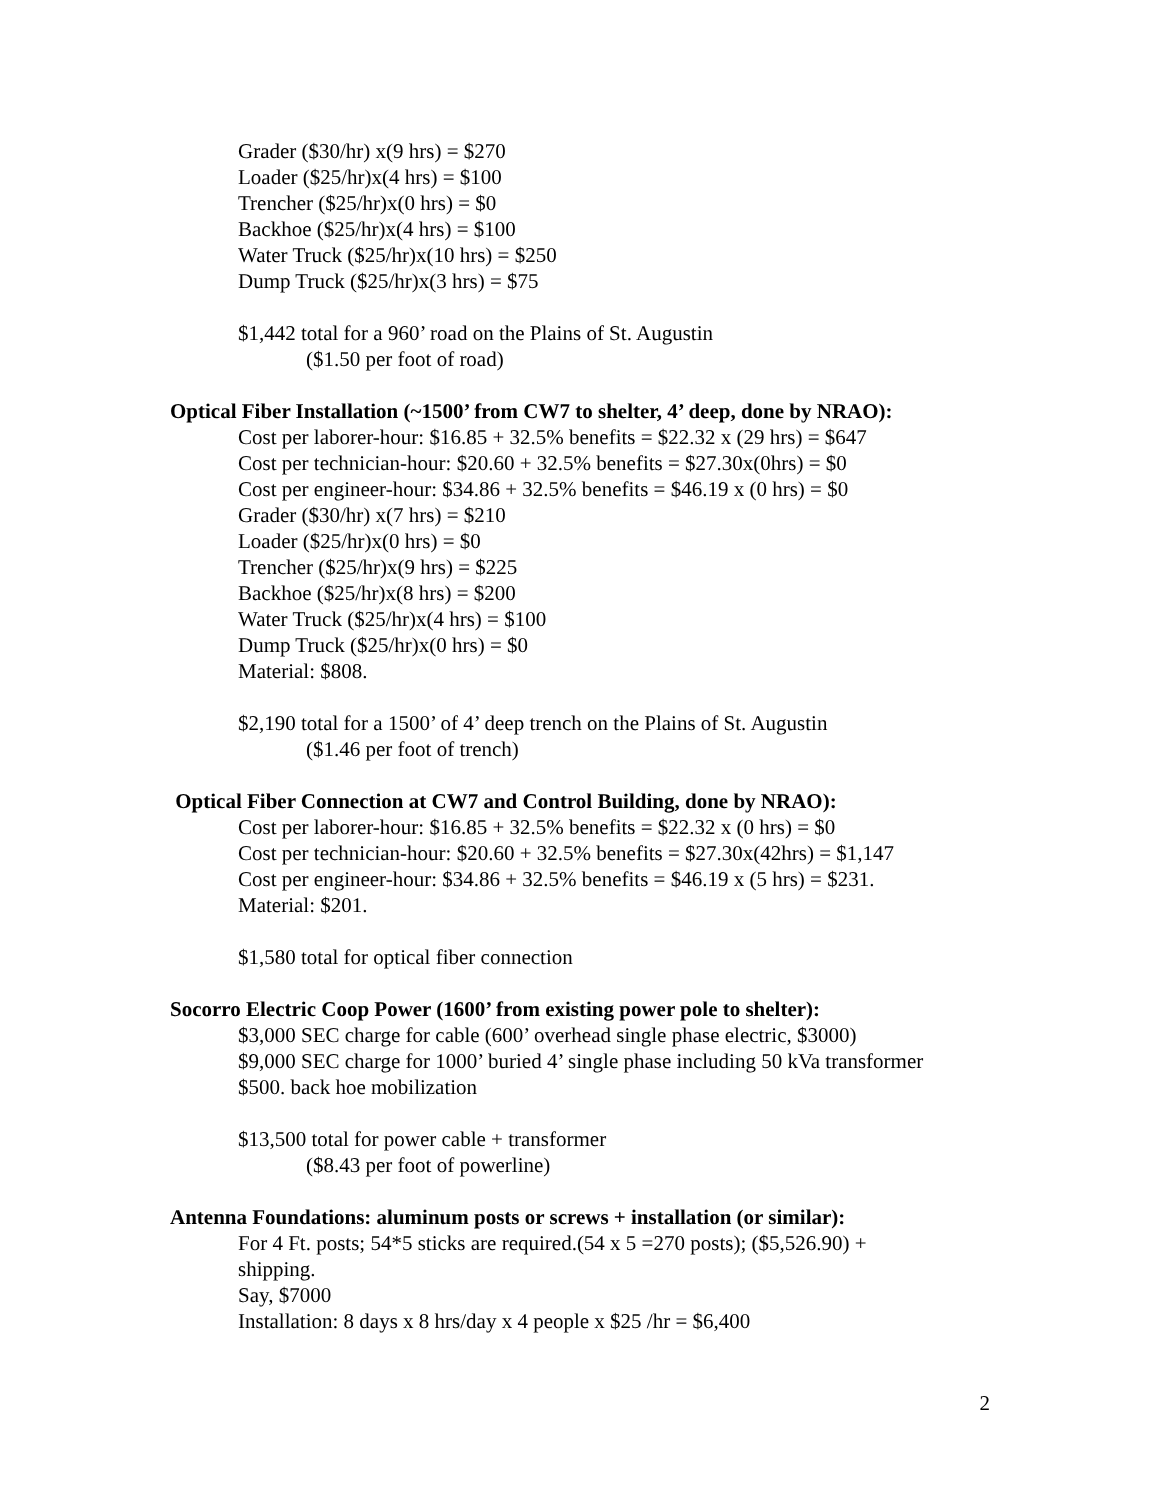Grader ($30/hr) x(9 hrs) = $270
Loader ($25/hr)x(4 hrs) = $100
Trencher ($25/hr)x(0 hrs) = $0
Backhoe ($25/hr)x(4 hrs) = $100
Water Truck ($25/hr)x(10 hrs) = $250
Dump Truck ($25/hr)x(3 hrs) = $75
$1,442 total for a 960’ road on the Plains of St. Augustin
($1.50 per foot of road)
Optical Fiber Installation (~1500’ from CW7 to shelter, 4’ deep, done by NRAO):
Cost per laborer-hour: $16.85 + 32.5% benefits = $22.32 x (29 hrs) = $647
Cost per technician-hour: $20.60 + 32.5% benefits = $27.30x(0hrs) = $0
Cost per engineer-hour: $34.86 + 32.5% benefits = $46.19 x (0 hrs) = $0
Grader ($30/hr) x(7 hrs) = $210
Loader ($25/hr)x(0 hrs) = $0
Trencher ($25/hr)x(9 hrs) = $225
Backhoe ($25/hr)x(8 hrs) = $200
Water Truck ($25/hr)x(4 hrs) = $100
Dump Truck ($25/hr)x(0 hrs) = $0
Material: $808.
$2,190 total for a 1500’ of 4’ deep trench on the Plains of St. Augustin
($1.46 per foot of trench)
Optical Fiber Connection at CW7 and Control Building, done by NRAO):
Cost per laborer-hour: $16.85 + 32.5% benefits = $22.32 x (0 hrs) = $0
Cost per technician-hour: $20.60 + 32.5% benefits = $27.30x(42hrs) = $1,147
Cost per engineer-hour: $34.86 + 32.5% benefits = $46.19 x (5 hrs) = $231.
Material: $201.
$1,580 total for optical fiber connection
Socorro Electric Coop Power (1600’ from existing power pole to shelter):
$3,000 SEC charge for cable (600’ overhead single phase electric, $3000)
$9,000 SEC charge for 1000’ buried 4’ single phase including 50 kVa transformer
$500. back hoe mobilization
$13,500 total for power cable + transformer
($8.43 per foot of powerline)
Antenna Foundations: aluminum posts or screws + installation (or similar):
For 4 Ft. posts; 54*5 sticks are required.(54 x 5 =270 posts); ($5,526.90) +
shipping.
Say, $7000
Installation: 8 days x 8 hrs/day x 4 people x $25 /hr = $6,400
2